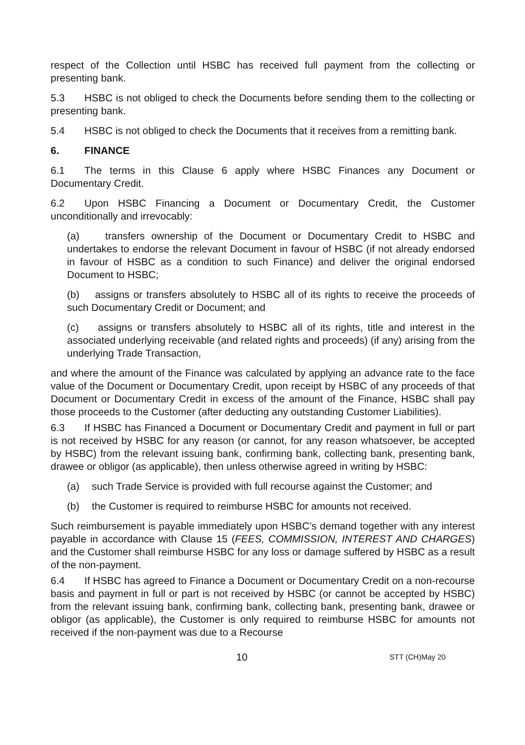respect of the Collection until HSBC has received full payment from the collecting or presenting bank.
5.3 HSBC is not obliged to check the Documents before sending them to the collecting or presenting bank.
5.4 HSBC is not obliged to check the Documents that it receives from a remitting bank.
6. FINANCE
6.1 The terms in this Clause 6 apply where HSBC Finances any Document or Documentary Credit.
6.2 Upon HSBC Financing a Document or Documentary Credit, the Customer unconditionally and irrevocably:
(a) transfers ownership of the Document or Documentary Credit to HSBC and undertakes to endorse the relevant Document in favour of HSBC (if not already endorsed in favour of HSBC as a condition to such Finance) and deliver the original endorsed Document to HSBC;
(b) assigns or transfers absolutely to HSBC all of its rights to receive the proceeds of such Documentary Credit or Document; and
(c) assigns or transfers absolutely to HSBC all of its rights, title and interest in the associated underlying receivable (and related rights and proceeds) (if any) arising from the underlying Trade Transaction,
and where the amount of the Finance was calculated by applying an advance rate to the face value of the Document or Documentary Credit, upon receipt by HSBC of any proceeds of that Document or Documentary Credit in excess of the amount of the Finance, HSBC shall pay those proceeds to the Customer (after deducting any outstanding Customer Liabilities).
6.3 If HSBC has Financed a Document or Documentary Credit and payment in full or part is not received by HSBC for any reason (or cannot, for any reason whatsoever, be accepted by HSBC) from the relevant issuing bank, confirming bank, collecting bank, presenting bank, drawee or obligor (as applicable), then unless otherwise agreed in writing by HSBC:
(a) such Trade Service is provided with full recourse against the Customer; and
(b) the Customer is required to reimburse HSBC for amounts not received.
Such reimbursement is payable immediately upon HSBC’s demand together with any interest payable in accordance with Clause 15 (FEES, COMMISSION, INTEREST AND CHARGES) and the Customer shall reimburse HSBC for any loss or damage suffered by HSBC as a result of the non-payment.
6.4 If HSBC has agreed to Finance a Document or Documentary Credit on a non-recourse basis and payment in full or part is not received by HSBC (or cannot be accepted by HSBC) from the relevant issuing bank, confirming bank, collecting bank, presenting bank, drawee or obligor (as applicable), the Customer is only required to reimburse HSBC for amounts not received if the non-payment was due to a Recourse
10 STT (CH)May 20